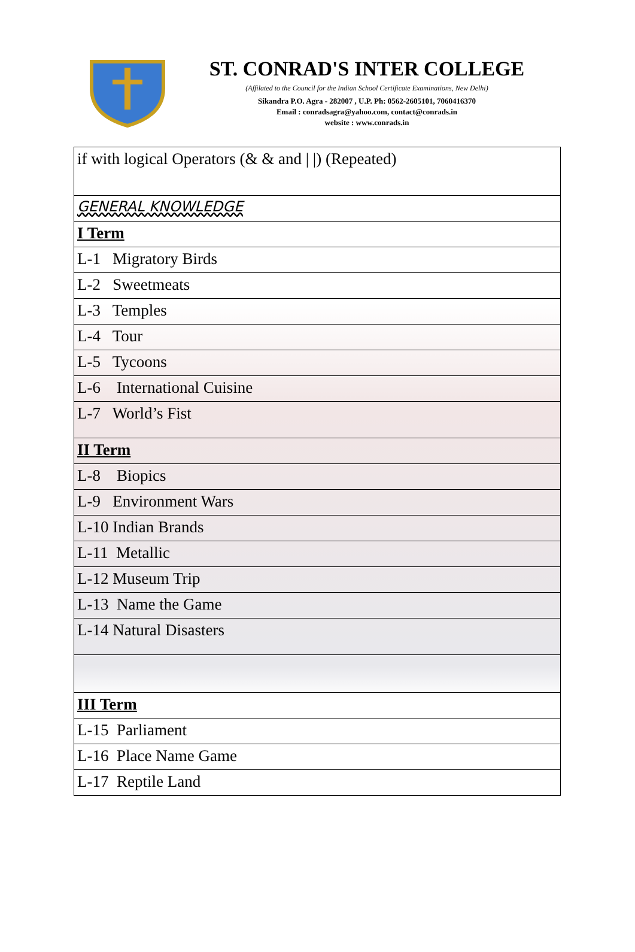ST. CONRAD'S INTER COLLEGE
(Affilated to the Council for the Indian School Certificate Examinations, New Delhi)
Sikandra P.O. Agra - 282007 , U.P. Ph: 0562-2605101, 7060416370
Email : conradsagra@yahoo.com, contact@conrads.in
website : www.conrads.in
| if with logical Operators (& & and / /) (Repeated) |
| GENERAL KNOWLEDGE |
| I Term |
| L-1 Migratory Birds |
| L-2 Sweetmeats |
| L-3 Temples |
| L-4 Tour |
| L-5 Tycoons |
| L-6 International Cuisine |
| L-7 World’s Fist |
| II Term |
| L-8 Biopics |
| L-9 Environment Wars |
| L-10 Indian Brands |
| L-11 Metallic |
| L-12 Museum Trip |
| L-13 Name the Game |
| L-14 Natural Disasters |
| III Term |
| L-15 Parliament |
| L-16 Place Name Game |
| L-17 Reptile Land |